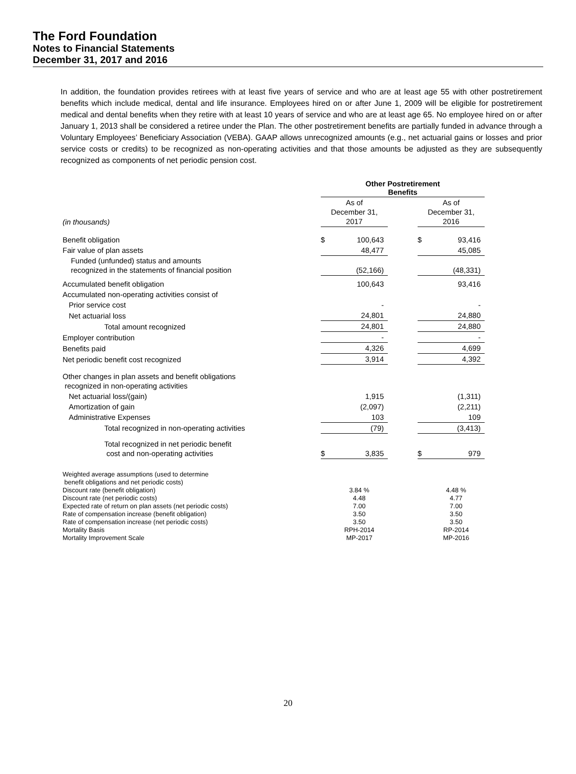The Ford Foundation
Notes to Financial Statements
December 31, 2017 and 2016
In addition, the foundation provides retirees with at least five years of service and who are at least age 55 with other postretirement benefits which include medical, dental and life insurance. Employees hired on or after June 1, 2009 will be eligible for postretirement medical and dental benefits when they retire with at least 10 years of service and who are at least age 65. No employee hired on or after January 1, 2013 shall be considered a retiree under the Plan. The other postretirement benefits are partially funded in advance through a Voluntary Employees’ Beneficiary Association (VEBA). GAAP allows unrecognized amounts (e.g., net actuarial gains or losses and prior service costs or credits) to be recognized as non-operating activities and that those amounts be adjusted as they are subsequently recognized as components of net periodic pension cost.
| | Other Postretirement Benefits | | | | |
| (in thousands) | As of December 31, 2017 | | | As of December 31, 2016 | |
| Benefit obligation | $ | 100,643 | | $ | 93,416 |
| Fair value of plan assets | | 48,477 | | | 45,085 |
| Funded (unfunded) status and amounts recognized in the statements of financial position | | (52,166) | | | (48,331) |
| Accumulated benefit obligation | | 100,643 | | | 93,416 |
| Accumulated non-operating activities consist of | | | | | |
| Prior service cost | | - | | | - |
| Net actuarial loss | | 24,801 | | | 24,880 |
| Total amount recognized | | 24,801 | | | 24,880 |
| Employer contribution | | - | | | - |
| Benefits paid | | 4,326 | | | 4,699 |
| Net periodic benefit cost recognized | | 3,914 | | | 4,392 |
| Other changes in plan assets and benefit obligations recognized in non-operating activities | | | | | |
| Net actuarial loss/(gain) | | 1,915 | | | (1,311) |
| Amortization of gain | | (2,097) | | | (2,211) |
| Administrative Expenses | | 103 | | | 109 |
| Total recognized in non-operating activities | | (79) | | | (3,413) |
| Total recognized in net periodic benefit cost and non-operating activities | $ | 3,835 | | $ | 979 |
| Weighted average assumptions (used to determine benefit obligations and net periodic costs) | | | | | |
| Discount rate (benefit obligation) | | 3.84 % | | | 4.48 % |
| Discount rate (net periodic costs) | | 4.48 | | | 4.77 |
| Expected rate of return on plan assets (net periodic costs) | | 7.00 | | | 7.00 |
| Rate of compensation increase (benefit obligation) | | 3.50 | | | 3.50 |
| Rate of compensation increase (net periodic costs) | | 3.50 | | | 3.50 |
| Mortality Basis | | RPH-2014 | | | RP-2014 |
| Mortality Improvement Scale | | MP-2017 | | | MP-2016 |
20